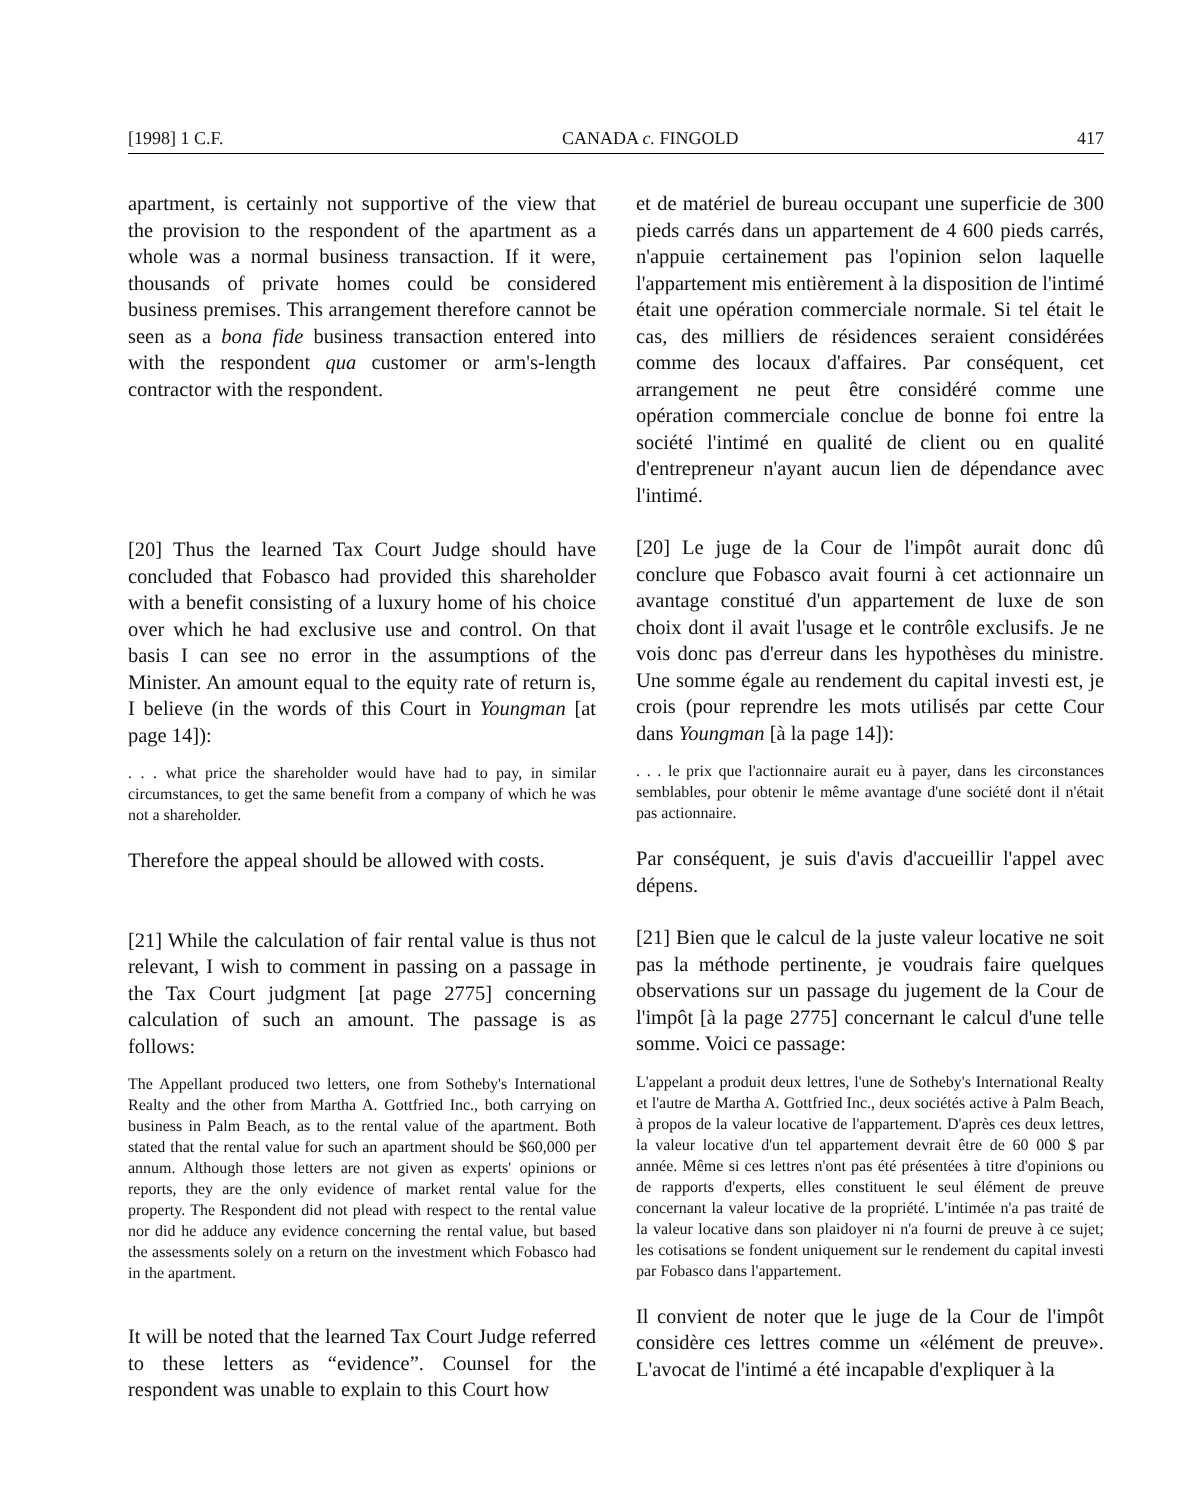[1998] 1 C.F. CANADA c. FINGOLD 417
apartment, is certainly not supportive of the view that the provision to the respondent of the apartment as a whole was a normal business transaction. If it were, thousands of private homes could be considered business premises. This arrangement therefore cannot be seen as a bona fide business transaction entered into with the respondent qua customer or arm's-length contractor with the respondent.
[20] Thus the learned Tax Court Judge should have concluded that Fobasco had provided this shareholder with a benefit consisting of a luxury home of his choice over which he had exclusive use and control. On that basis I can see no error in the assumptions of the Minister. An amount equal to the equity rate of return is, I believe (in the words of this Court in Youngman [at page 14]):
. . . what price the shareholder would have had to pay, in similar circumstances, to get the same benefit from a company of which he was not a shareholder.
Therefore the appeal should be allowed with costs.
[21] While the calculation of fair rental value is thus not relevant, I wish to comment in passing on a passage in the Tax Court judgment [at page 2775] concerning calculation of such an amount. The passage is as follows:
The Appellant produced two letters, one from Sotheby's International Realty and the other from Martha A. Gottfried Inc., both carrying on business in Palm Beach, as to the rental value of the apartment. Both stated that the rental value for such an apartment should be $60,000 per annum. Although those letters are not given as experts' opinions or reports, they are the only evidence of market rental value for the property. The Respondent did not plead with respect to the rental value nor did he adduce any evidence concerning the rental value, but based the assessments solely on a return on the investment which Fobasco had in the apartment.
It will be noted that the learned Tax Court Judge referred to these letters as “evidence”. Counsel for the respondent was unable to explain to this Court how
et de matériel de bureau occupant une superficie de 300 pieds carrés dans un appartement de 4 600 pieds carrés, n'appuie certainement pas l'opinion selon laquelle l'appartement mis entièrement à la disposition de l'intimé était une opération commerciale normale. Si tel était le cas, des milliers de résidences seraient considérées comme des locaux d'affaires. Par conséquent, cet arrangement ne peut être considéré comme une opération commerciale conclue de bonne foi entre la société l'intimé en qualité de client ou en qualité d'entrepreneur n'ayant aucun lien de dépendance avec l'intimé.
[20] Le juge de la Cour de l'impôt aurait donc dû conclure que Fobasco avait fourni à cet actionnaire un avantage constitué d'un appartement de luxe de son choix dont il avait l'usage et le contrôle exclusifs. Je ne vois donc pas d'erreur dans les hypothèses du ministre. Une somme égale au rendement du capital investi est, je crois (pour reprendre les mots utilisés par cette Cour dans Youngman [à la page 14]):
. . . le prix que l'actionnaire aurait eu à payer, dans les circonstances semblables, pour obtenir le même avantage d'une société dont il n'était pas actionnaire.
Par conséquent, je suis d'avis d'accueillir l'appel avec dépens.
[21] Bien que le calcul de la juste valeur locative ne soit pas la méthode pertinente, je voudrais faire quelques observations sur un passage du jugement de la Cour de l'impôt [à la page 2775] concernant le calcul d'une telle somme. Voici ce passage:
L'appelant a produit deux lettres, l'une de Sotheby's International Realty et l'autre de Martha A. Gottfried Inc., deux sociétés active à Palm Beach, à propos de la valeur locative de l'appartement. D'après ces deux lettres, la valeur locative d'un tel appartement devrait être de 60 000 $ par année. Même si ces lettres n'ont pas été présentées à titre d'opinions ou de rapports d'experts, elles constituent le seul élément de preuve concernant la valeur locative de la propriété. L'intimée n'a pas traité de la valeur locative dans son plaidoyer ni n'a fourni de preuve à ce sujet; les cotisations se fondent uniquement sur le rendement du capital investi par Fobasco dans l'appartement.
Il convient de noter que le juge de la Cour de l'impôt considère ces lettres comme un «élément de preuve». L'avocat de l'intimé a été incapable d'expliquer à la